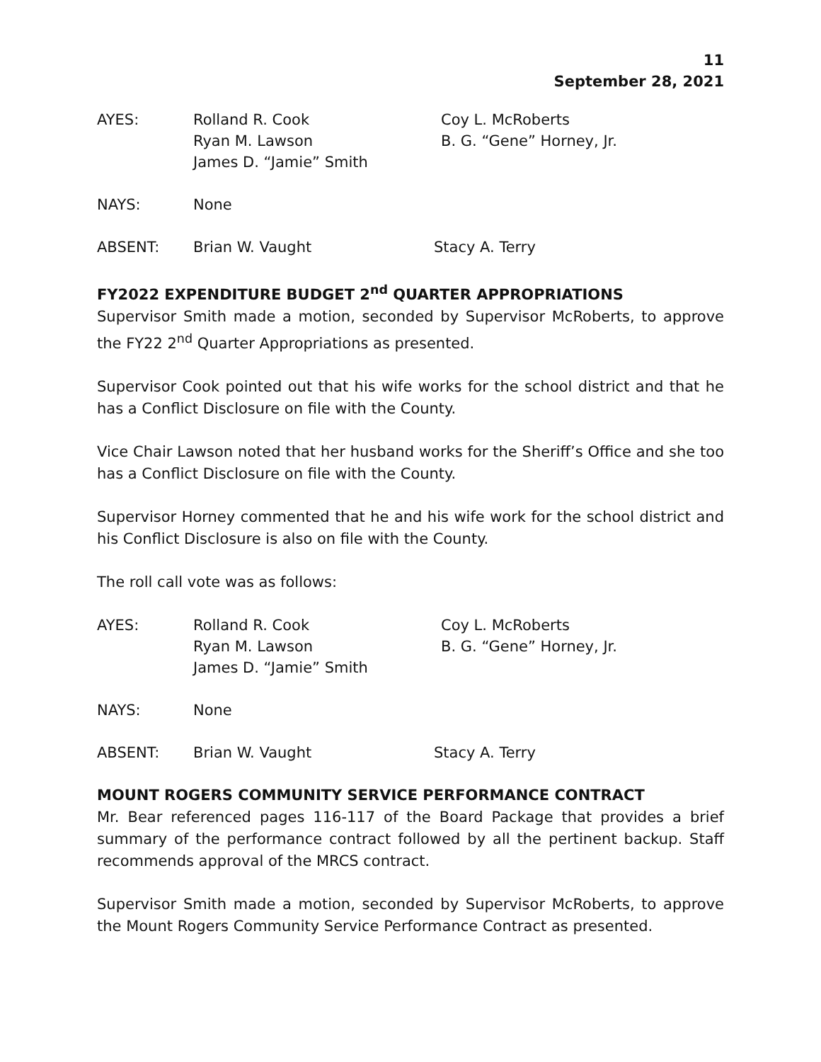11
September 28, 2021
AYES:
Rolland R. Cook
Ryan M. Lawson
James D. “Jamie” Smith
Coy L. McRoberts
B. G. “Gene” Horney, Jr.
NAYS:
None
ABSENT:
Brian W. Vaught
Stacy A. Terry
FY2022 EXPENDITURE BUDGET 2<sup>nd</sup> QUARTER APPROPRIATIONS
Supervisor Smith made a motion, seconded by Supervisor McRoberts, to approve the FY22 2<sup>nd</sup> Quarter Appropriations as presented.
Supervisor Cook pointed out that his wife works for the school district and that he has a Conflict Disclosure on file with the County.
Vice Chair Lawson noted that her husband works for the Sheriff’s Office and she too has a Conflict Disclosure on file with the County.
Supervisor Horney commented that he and his wife work for the school district and his Conflict Disclosure is also on file with the County.
The roll call vote was as follows:
AYES:
Rolland R. Cook
Ryan M. Lawson
James D. “Jamie” Smith
Coy L. McRoberts
B. G. “Gene” Horney, Jr.
NAYS:
None
ABSENT:
Brian W. Vaught
Stacy A. Terry
MOUNT ROGERS COMMUNITY SERVICE PERFORMANCE CONTRACT
Mr. Bear referenced pages 116-117 of the Board Package that provides a brief summary of the performance contract followed by all the pertinent backup. Staff recommends approval of the MRCS contract.
Supervisor Smith made a motion, seconded by Supervisor McRoberts, to approve the Mount Rogers Community Service Performance Contract as presented.